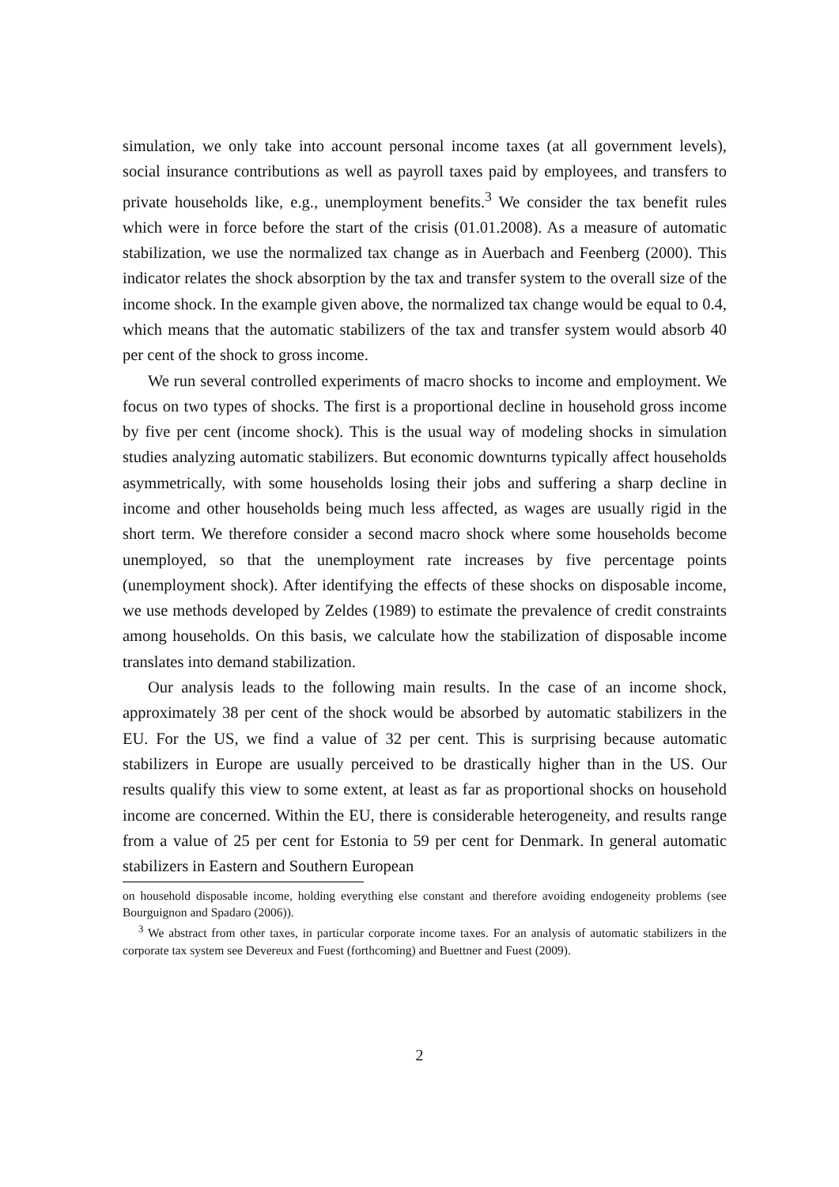simulation, we only take into account personal income taxes (at all government levels), social insurance contributions as well as payroll taxes paid by employees, and transfers to private households like, e.g., unemployment benefits.<sup>3</sup> We consider the tax benefit rules which were in force before the start of the crisis (01.01.2008). As a measure of automatic stabilization, we use the normalized tax change as in Auerbach and Feenberg (2000). This indicator relates the shock absorption by the tax and transfer system to the overall size of the income shock. In the example given above, the normalized tax change would be equal to 0.4, which means that the automatic stabilizers of the tax and transfer system would absorb 40 per cent of the shock to gross income.
We run several controlled experiments of macro shocks to income and employment. We focus on two types of shocks. The first is a proportional decline in household gross income by five per cent (income shock). This is the usual way of modeling shocks in simulation studies analyzing automatic stabilizers. But economic downturns typically affect households asymmetrically, with some households losing their jobs and suffering a sharp decline in income and other households being much less affected, as wages are usually rigid in the short term. We therefore consider a second macro shock where some households become unemployed, so that the unemployment rate increases by five percentage points (unemployment shock). After identifying the effects of these shocks on disposable income, we use methods developed by Zeldes (1989) to estimate the prevalence of credit constraints among households. On this basis, we calculate how the stabilization of disposable income translates into demand stabilization.
Our analysis leads to the following main results. In the case of an income shock, approximately 38 per cent of the shock would be absorbed by automatic stabilizers in the EU. For the US, we find a value of 32 per cent. This is surprising because automatic stabilizers in Europe are usually perceived to be drastically higher than in the US. Our results qualify this view to some extent, at least as far as proportional shocks on household income are concerned. Within the EU, there is considerable heterogeneity, and results range from a value of 25 per cent for Estonia to 59 per cent for Denmark. In general automatic stabilizers in Eastern and Southern European
on household disposable income, holding everything else constant and therefore avoiding endogeneity problems (see Bourguignon and Spadaro (2006)).
<sup>3</sup> We abstract from other taxes, in particular corporate income taxes. For an analysis of automatic stabilizers in the corporate tax system see Devereux and Fuest (forthcoming) and Buettner and Fuest (2009).
2